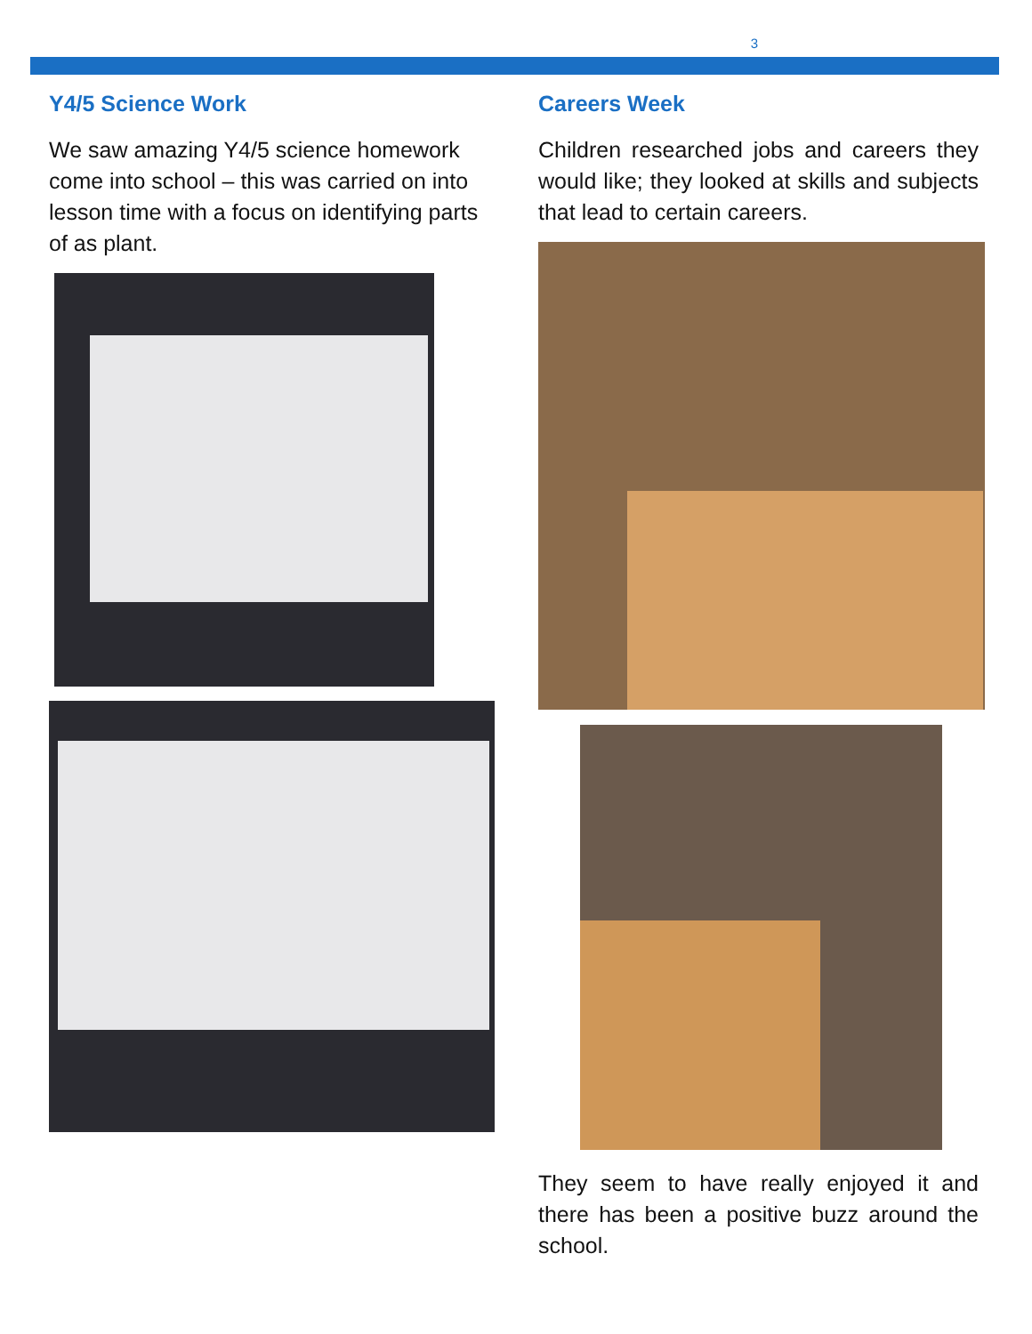3
Y4/5 Science Work
We saw amazing Y4/5 science homework come into school – this was carried on into lesson time with a focus on identifying parts of as plant.
Careers Week
Children researched jobs and careers they would like; they looked at skills and subjects that lead to certain careers.
They seem to have really enjoyed it and there has been a positive buzz around the school.